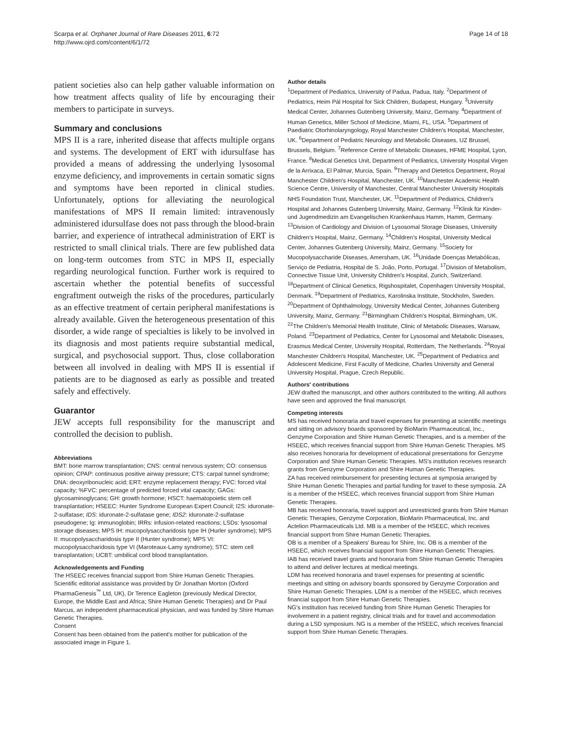Scarpa et al. Orphanet Journal of Rare Diseases 2011, 6:72
http://www.ojrd.com/content/6/1/72
Page 14 of 18
patient societies also can help gather valuable information on how treatment affects quality of life by encouraging their members to participate in surveys.
Summary and conclusions
MPS II is a rare, inherited disease that affects multiple organs and systems. The development of ERT with idursulfase has provided a means of addressing the underlying lysosomal enzyme deficiency, and improvements in certain somatic signs and symptoms have been reported in clinical studies. Unfortunately, options for alleviating the neurological manifestations of MPS II remain limited: intravenously administered idursulfase does not pass through the blood-brain barrier, and experience of intrathecal administration of ERT is restricted to small clinical trials. There are few published data on long-term outcomes from STC in MPS II, especially regarding neurological function. Further work is required to ascertain whether the potential benefits of successful engraftment outweigh the risks of the procedures, particularly as an effective treatment of certain peripheral manifestations is already available. Given the heterogeneous presentation of this disorder, a wide range of specialties is likely to be involved in its diagnosis and most patients require substantial medical, surgical, and psychosocial support. Thus, close collaboration between all involved in dealing with MPS II is essential if patients are to be diagnosed as early as possible and treated safely and effectively.
Guarantor
JEW accepts full responsibility for the manuscript and controlled the decision to publish.
Abbreviations
BMT: bone marrow transplantation; CNS: central nervous system; CO: consensus opinion; CPAP: continuous positive airway pressure; CTS: carpal tunnel syndrome; DNA: deoxyribonucleic acid; ERT: enzyme replacement therapy; FVC: forced vital capacity; %FVC: percentage of predicted forced vital capacity; GAGs: glycosaminoglycans; GH: growth hormone; HSCT: haematopoietic stem cell transplantation; HSEEC: Hunter Syndrome European Expert Council; I2S: iduronate-2-sulfatase; IDS: iduronate-2-sulfatase gene; IDS2: iduronate-2-sulfatase pseudogene; Ig: immunoglobin; IRRs: infusion-related reactions; LSDs: lysosomal storage diseases; MPS IH: mucopolysaccharidosis type IH (Hurler syndrome); MPS II: mucopolysaccharidosis type II (Hunter syndrome); MPS VI: mucopolysaccharidosis type VI (Maroteaux-Lamy syndrome); STC: stem cell transplantation; UCBT: umbilical cord blood transplantation.
Acknowledgements and Funding
The HSEEC receives financial support from Shire Human Genetic Therapies. Scientific editorial assistance was provided by Dr Jonathan Morton (Oxford PharmaGenesis<sup>™</sup> Ltd, UK), Dr Terence Eagleton (previously Medical Director, Europe, the Middle East and Africa; Shire Human Genetic Therapies) and Dr Paul Marcus, an independent pharmaceutical physician, and was funded by Shire Human Genetic Therapies.
Consent
Consent has been obtained from the patient's mother for publication of the associated image in Figure 1.
Author details
<sup>1</sup> Department of Pediatrics, University of Padua, Padua, Italy. <sup>2</sup>Department of Pediatrics, Heim Pál Hospital for Sick Children, Budapest, Hungary. <sup>3</sup>University Medical Center, Johannes Gutenberg University, Mainz, Germany. <sup>4</sup>Department of Human Genetics, Miller School of Medicine, Miami, FL, USA. <sup>5</sup>Department of Paediatric Otorhinolaryngology, Royal Manchester Children's Hospital, Manchester, UK. <sup>6</sup>Department of Pediatric Neurology and Metabolic Diseases, UZ Brussel, Brussels, Belgium. <sup>7</sup>Reference Centre of Metabolic Diseases, HFME Hospital, Lyon, France. <sup>8</sup>Medical Genetics Unit, Department of Pediatrics, University Hospital Virgen de la Arrixaca, El Palmar, Murcia, Spain. <sup>9</sup>Therapy and Dietetics Department, Royal Manchester Children's Hospital, Manchester, UK. <sup>10</sup>Manchester Academic Health Science Centre, University of Manchester, Central Manchester University Hospitals NHS Foundation Trust, Manchester, UK. <sup>11</sup>Department of Pediatrics, Children's Hospital and Johannes Gutenberg University, Mainz, Germany. <sup>12</sup>Klinik für Kinder- und Jugendmedizin am Evangelischen Krankenhaus Hamm, Hamm, Germany. <sup>13</sup>Division of Cardiology and Division of Lysosomal Storage Diseases, University Children's Hospital, Mainz, Germany. <sup>14</sup>Children's Hospital, University Medical Center, Johannes Gutenberg University, Mainz, Germany. <sup>15</sup>Society for Mucopolysaccharide Diseases, Amersham, UK. <sup>16</sup>Unidade Doenças Metabólicas, Serviço de Pediatria, Hospital de S. João, Porto, Portugal. <sup>17</sup>Division of Metabolism, Connective Tissue Unit, University Children's Hospital, Zurich, Switzerland. <sup>18</sup>Department of Clinical Genetics, Rigshospitalet, Copenhagen University Hospital, Denmark. <sup>19</sup>Department of Pediatrics, Karolinska Institute, Stockholm, Sweden. <sup>20</sup>Department of Ophthalmology, University Medical Center, Johannes Gutenberg University, Mainz, Germany. <sup>21</sup>Birmingham Children's Hospital, Birmingham, UK. <sup>22</sup>The Children's Memorial Health Institute, Clinic of Metabolic Diseases, Warsaw, Poland. <sup>23</sup>Department of Pediatrics, Center for Lysosomal and Metabolic Diseases, Erasmus Medical Center, University Hospital, Rotterdam, The Netherlands. <sup>24</sup>Royal Manchester Children's Hospital, Manchester, UK. <sup>25</sup>Department of Pediatrics and Adolescent Medicine, First Faculty of Medicine, Charles University and General University Hospital, Prague, Czech Republic.
Authors' contributions
JEW drafted the manuscript, and other authors contributed to the writing. All authors have seen and approved the final manuscript.
Competing interests
MS has received honoraria and travel expenses for presenting at scientific meetings and sitting on advisory boards sponsored by BioMarin Pharmaceutical, Inc., Genzyme Corporation and Shire Human Genetic Therapies, and is a member of the HSEEC, which receives financial support from Shire Human Genetic Therapies. MS also receives honoraria for development of educational presentations for Genzyme Corporation and Shire Human Genetic Therapies. MS's institution receives research grants from Genzyme Corporation and Shire Human Genetic Therapies.
ZA has received reimbursement for presenting lectures at symposia arranged by Shire Human Genetic Therapies and partial funding for travel to these symposia. ZA is a member of the HSEEC, which receives financial support from Shire Human Genetic Therapies.
MB has received honoraria, travel support and unrestricted grants from Shire Human Genetic Therapies, Genzyme Corporation, BioMarin Pharmaceutical, Inc. and Actelion Pharmaceuticals Ltd. MB is a member of the HSEEC, which receives financial support from Shire Human Genetic Therapies.
OB is a member of a Speakers' Bureau for Shire, Inc. OB is a member of the HSEEC, which receives financial support from Shire Human Genetic Therapies.
IAB has received travel grants and honoraria from Shire Human Genetic Therapies to attend and deliver lectures at medical meetings.
LDM has received honoraria and travel expenses for presenting at scientific meetings and sitting on advisory boards sponsored by Genzyme Corporation and Shire Human Genetic Therapies. LDM is a member of the HSEEC, which receives financial support from Shire Human Genetic Therapies.
NG's institution has received funding from Shire Human Genetic Therapies for involvement in a patient registry, clinical trials and for travel and accommodation during a LSD symposium. NG is a member of the HSEEC, which receives financial support from Shire Human Genetic Therapies.